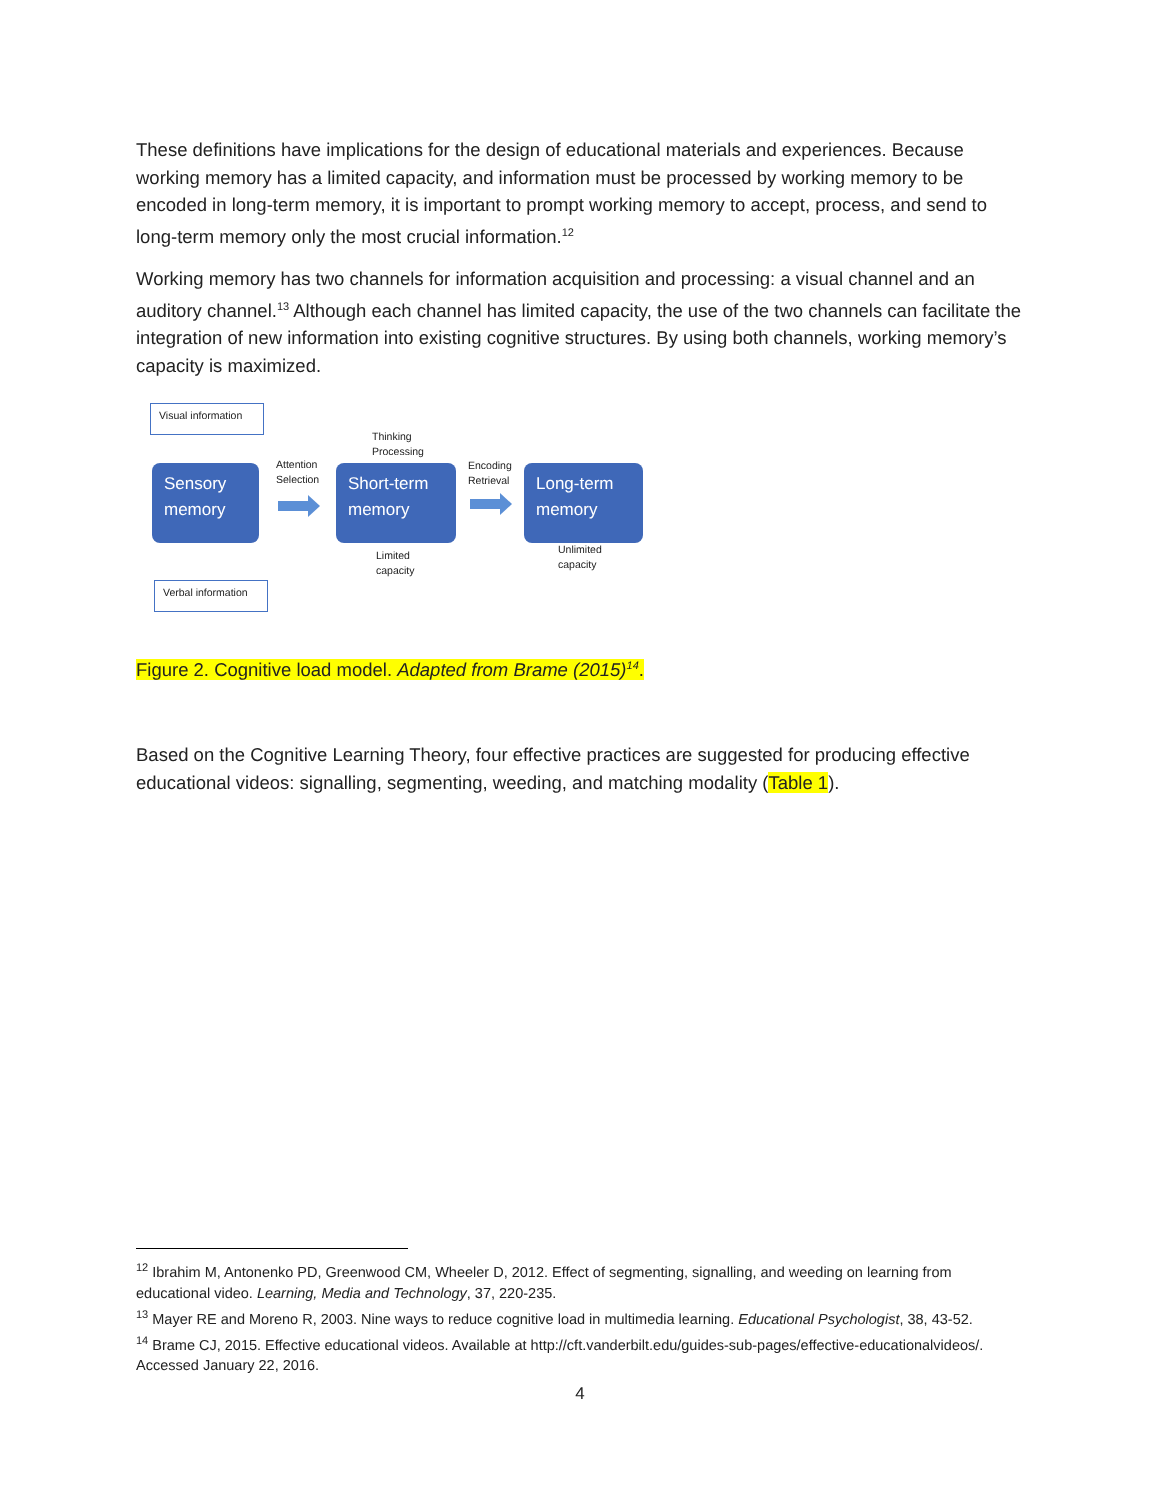These definitions have implications for the design of educational materials and experiences. Because working memory has a limited capacity, and information must be processed by working memory to be encoded in long-term memory, it is important to prompt working memory to accept, process, and send to long-term memory only the most crucial information.<sup>12</sup>
Working memory has two channels for information acquisition and processing: a visual channel and an auditory channel.<sup>13</sup> Although each channel has limited capacity, the use of the two channels can facilitate the integration of new information into existing cognitive structures. By using both channels, working memory’s capacity is maximized.
Visual information
Sensory memory
Attention
Selection
Thinking
Processing
Short-term memory
Encoding
Retrieval
Long-term memory
Limited
capacity
Unlimited
capacity
Verbal information
Figure 2. Cognitive load model. Adapted from Brame (2015)<sup>14</sup>.
Based on the Cognitive Learning Theory, four effective practices are suggested for producing effective educational videos: signalling, segmenting, weeding, and matching modality (Table 1).
<sup>12</sup> Ibrahim M, Antonenko PD, Greenwood CM, Wheeler D, 2012. Effect of segmenting, signalling, and weeding on learning from educational video. Learning, Media and Technology, 37, 220-235.
<sup>13</sup> Mayer RE and Moreno R, 2003. Nine ways to reduce cognitive load in multimedia learning. Educational Psychologist, 38, 43-52.
<sup>14</sup> Brame CJ, 2015. Effective educational videos. Available at http://cft.vanderbilt.edu/guides-sub-pages/effective-educationalvideos/. Accessed January 22, 2016.
4